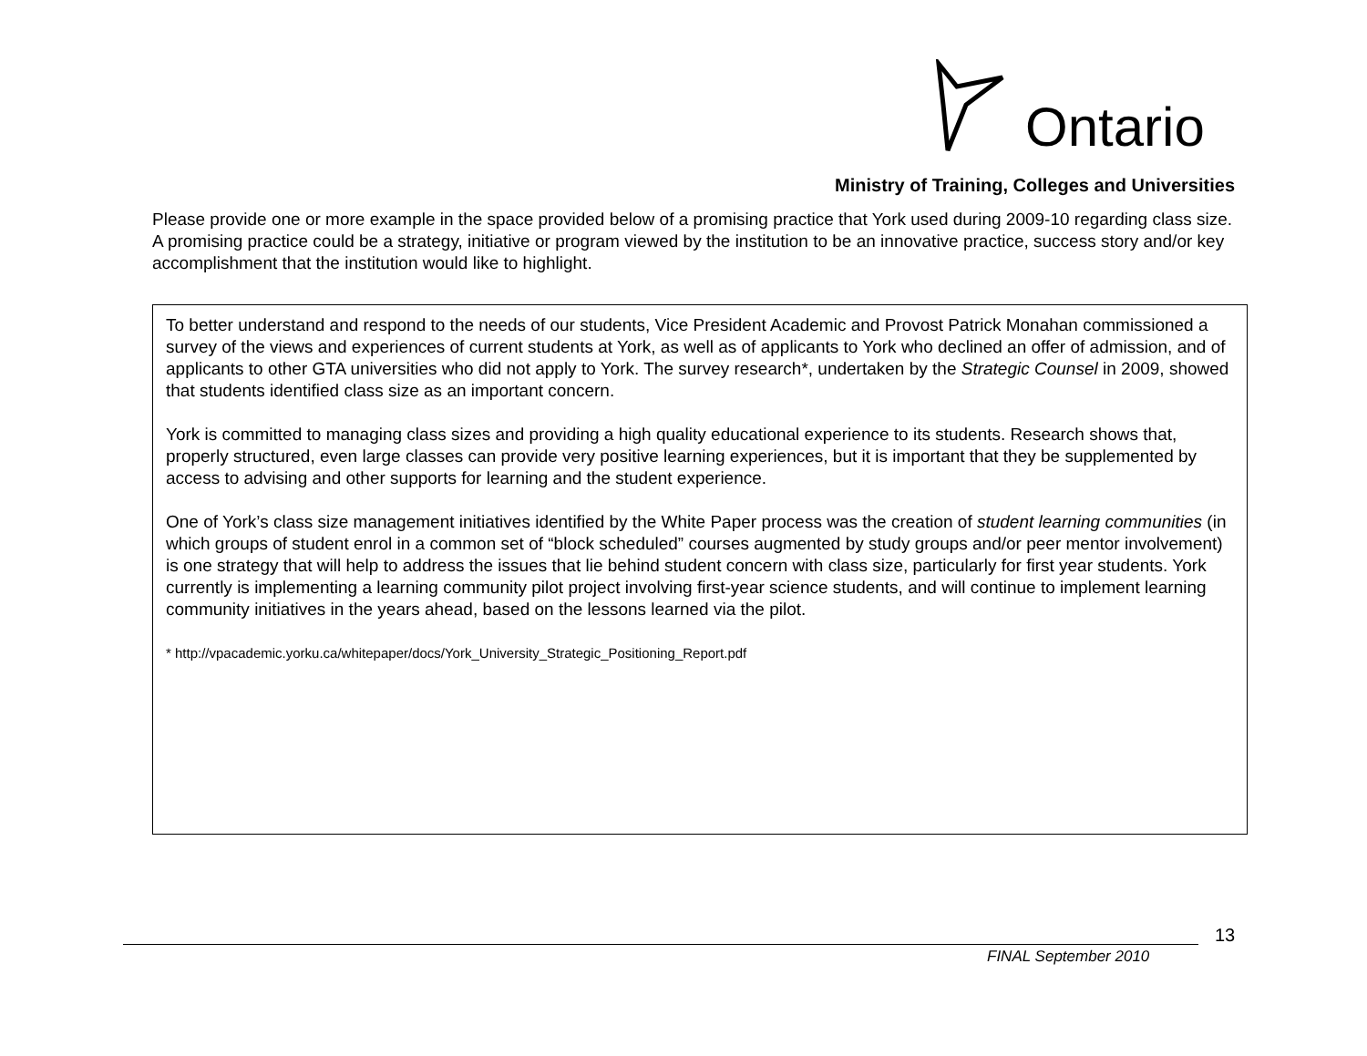Ontario
Ministry of Training, Colleges and Universities
Please provide one or more example in the space provided below of a promising practice that York used during 2009-10 regarding class size. A promising practice could be a strategy, initiative or program viewed by the institution to be an innovative practice, success story and/or key accomplishment that the institution would like to highlight.
To better understand and respond to the needs of our students, Vice President Academic and Provost Patrick Monahan commissioned a survey of the views and experiences of current students at York, as well as of applicants to York who declined an offer of admission, and of applicants to other GTA universities who did not apply to York. The survey research*, undertaken by the Strategic Counsel in 2009, showed that students identified class size as an important concern.
York is committed to managing class sizes and providing a high quality educational experience to its students. Research shows that, properly structured, even large classes can provide very positive learning experiences, but it is important that they be supplemented by access to advising and other supports for learning and the student experience.
One of York’s class size management initiatives identified by the White Paper process was the creation of student learning communities (in which groups of student enrol in a common set of “block scheduled” courses augmented by study groups and/or peer mentor involvement) is one strategy that will help to address the issues that lie behind student concern with class size, particularly for first year students. York currently is implementing a learning community pilot project involving first-year science students, and will continue to implement learning community initiatives in the years ahead, based on the lessons learned via the pilot.
* http://vpacademic.yorku.ca/whitepaper/docs/York_University_Strategic_Positioning_Report.pdf
13
FINAL September 2010